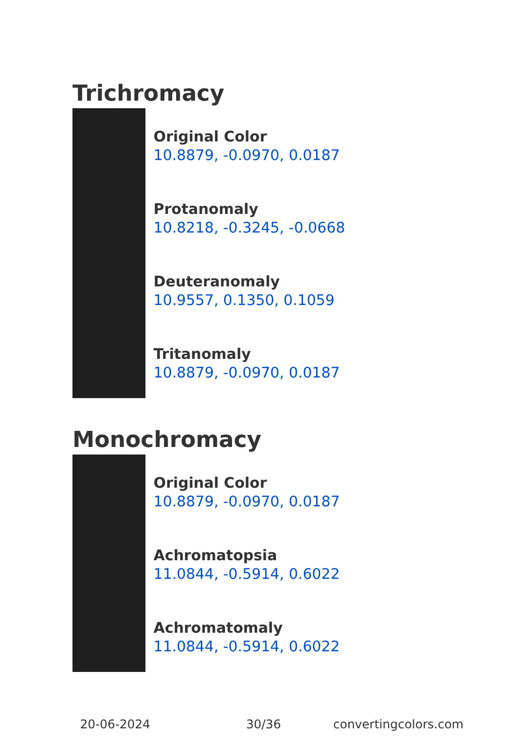Trichromacy
Original Color
10.8879, -0.0970, 0.0187
Protanomaly
10.8218, -0.3245, -0.0668
Deuteranomaly
10.9557, 0.1350, 0.1059
Tritanomaly
10.8879, -0.0970, 0.0187
Monochromacy
Original Color
10.8879, -0.0970, 0.0187
Achromatopsia
11.0844, -0.5914, 0.6022
Achromatomaly
11.0844, -0.5914, 0.6022
20-06-2024 30/36 convertingcolors.com